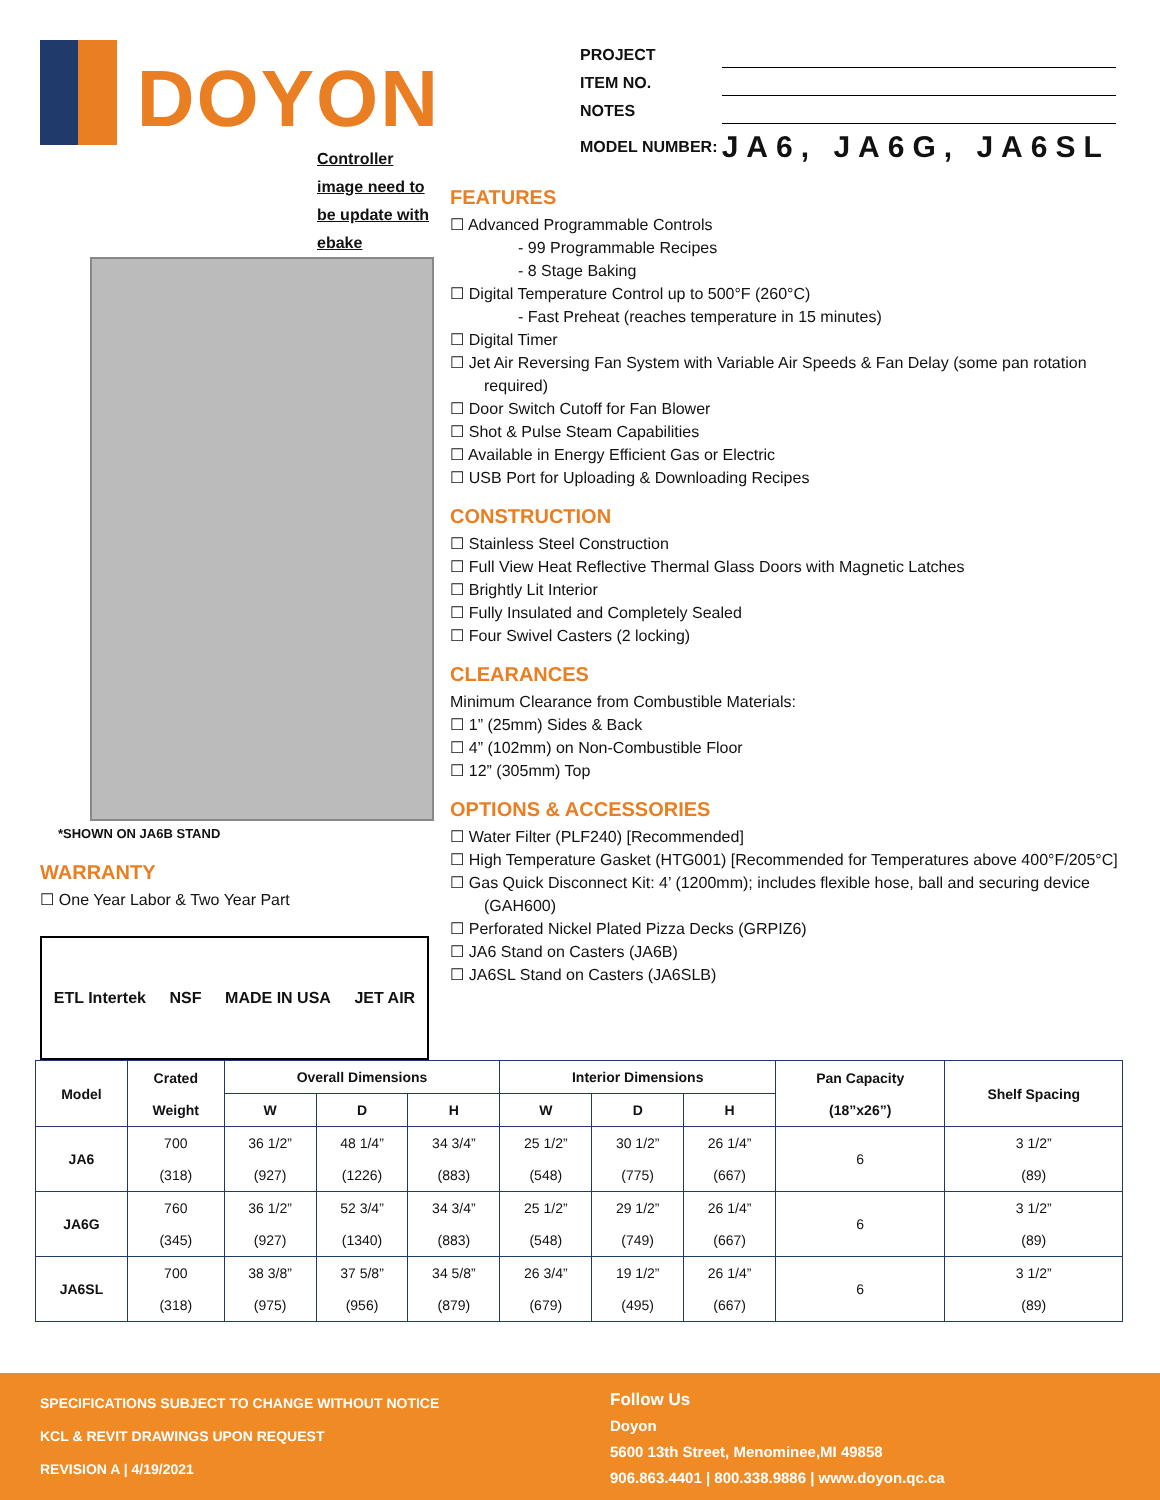DOYON
Controller image need to be update with ebake
*SHOWN ON JA6B STAND
WARRANTY
☐ One Year Labor & Two Year Part
ETL Intertek NSF MADE IN USA JET AIR
| PROJECT | |
| ITEM NO. | |
| NOTES | |
| MODEL NUMBER: | JA6, JA6G, JA6SL |
FEATURES
☐ Advanced Programmable Controls
- 99 Programmable Recipes
- 8 Stage Baking
☐ Digital Temperature Control up to 500°F (260°C)
- Fast Preheat (reaches temperature in 15 minutes)
☐ Digital Timer
☐ Jet Air Reversing Fan System with Variable Air Speeds & Fan Delay (some pan rotation required)
☐ Door Switch Cutoff for Fan Blower
☐ Shot & Pulse Steam Capabilities
☐ Available in Energy Efficient Gas or Electric
☐ USB Port for Uploading & Downloading Recipes
CONSTRUCTION
☐ Stainless Steel Construction
☐ Full View Heat Reflective Thermal Glass Doors with Magnetic Latches
☐ Brightly Lit Interior
☐ Fully Insulated and Completely Sealed
☐ Four Swivel Casters (2 locking)
CLEARANCES
Minimum Clearance from Combustible Materials:
☐ 1” (25mm) Sides & Back
☐ 4” (102mm) on Non-Combustible Floor
☐ 12” (305mm) Top
OPTIONS & ACCESSORIES
☐ Water Filter (PLF240) [Recommended]
☐ High Temperature Gasket (HTG001) [Recommended for Temperatures above 400°F/205°C]
☐ Gas Quick Disconnect Kit: 4’ (1200mm); includes flexible hose, ball and securing device (GAH600)
☐ Perforated Nickel Plated Pizza Decks (GRPIZ6)
☐ JA6 Stand on Casters (JA6B)
☐ JA6SL Stand on Casters (JA6SLB)
| Model | Crated Weight | Overall Dimensions | | | Interior Dimensions | | | Pan Capacity (18”x26”) | Shelf Spacing |
| --- | --- | --- | --- | --- | --- | --- | --- | --- | --- |
| | | W | D | H | W | D | H | | |
| JA6 | 700 (318) | 36 1/2” (927) | 48 1/4” (1226) | 34 3/4” (883) | 25 1/2” (548) | 30 1/2” (775) | 26 1/4” (667) | 6 | 3 1/2” (89) |
| JA6G | 760 (345) | 36 1/2” (927) | 52 3/4” (1340) | 34 3/4” (883) | 25 1/2” (548) | 29 1/2” (749) | 26 1/4” (667) | 6 | 3 1/2” (89) |
| JA6SL | 700 (318) | 38 3/8” (975) | 37 5/8” (956) | 34 5/8” (879) | 26 3/4” (679) | 19 1/2” (495) | 26 1/4” (667) | 6 | 3 1/2” (89) |
SPECIFICATIONS SUBJECT TO CHANGE WITHOUT NOTICE
KCL & REVIT DRAWINGS UPON REQUEST
REVISION A | 4/19/2021
Follow Us
Doyon
5600 13th Street, Menominee,MI 49858
906.863.4401 | 800.338.9886 | www.doyon.qc.ca